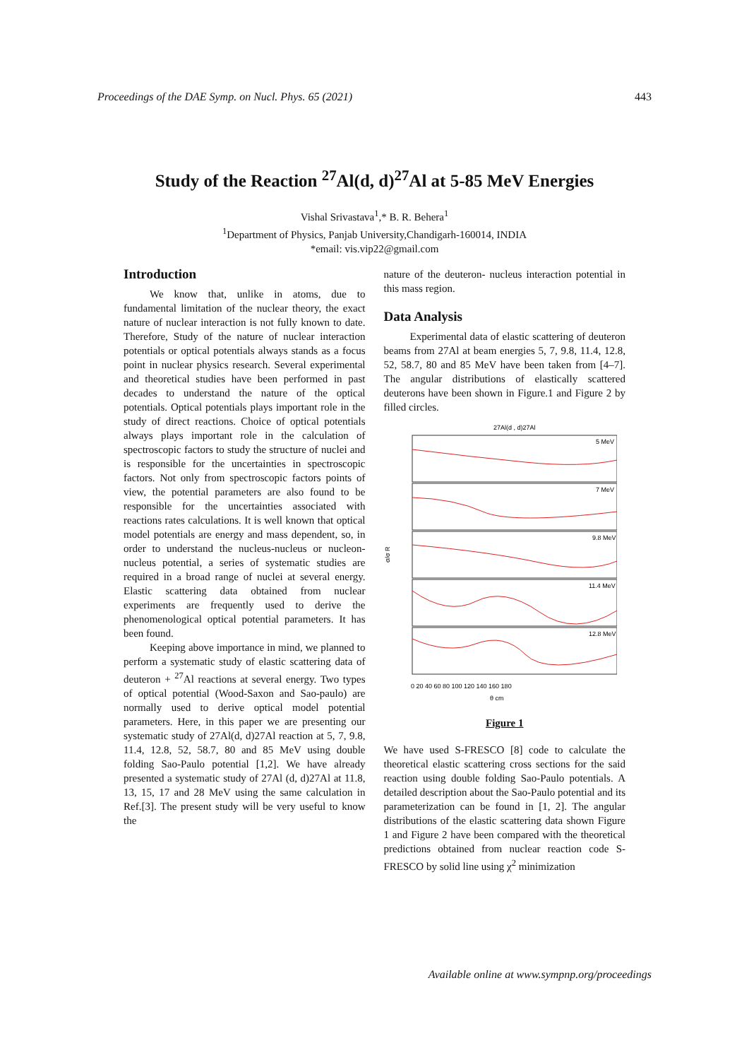Proceedings of the DAE Symp. on Nucl. Phys. 65 (2021) 443
Study of the Reaction <sup>27</sup>Al(d, d)<sup>27</sup>Al at 5-85 MeV Energies
Vishal Srivastava<sup>1</sup>,* B. R. Behera<sup>1</sup>
<sup>1</sup> Department of Physics, Panjab University,Chandigarh-160014, INDIA
*email: vis.vip22@gmail.com
Introduction
We know that, unlike in atoms, due to fundamental limitation of the nuclear theory, the exact nature of nuclear interaction is not fully known to date. Therefore, Study of the nature of nuclear interaction potentials or optical potentials always stands as a focus point in nuclear physics research. Several experimental and theoretical studies have been performed in past decades to understand the nature of the optical potentials. Optical potentials plays important role in the study of direct reactions. Choice of optical potentials always plays important role in the calculation of spectroscopic factors to study the structure of nuclei and is responsible for the uncertainties in spectroscopic factors. Not only from spectroscopic factors points of view, the potential parameters are also found to be responsible for the uncertainties associated with reactions rates calculations. It is well known that optical model potentials are energy and mass dependent, so, in order to understand the nucleus-nucleus or nucleon-nucleus potential, a series of systematic studies are required in a broad range of nuclei at several energy. Elastic scattering data obtained from nuclear experiments are frequently used to derive the phenomenological optical potential parameters. It has been found.
Keeping above importance in mind, we planned to perform a systematic study of elastic scattering data of deuteron + <sup>27</sup>Al reactions at several energy. Two types of optical potential (Wood-Saxon and Sao-paulo) are normally used to derive optical model potential parameters. Here, in this paper we are presenting our systematic study of 27Al(d, d)27Al reaction at 5, 7, 9.8, 11.4, 12.8, 52, 58.7, 80 and 85 MeV using double folding Sao-Paulo potential [1,2]. We have already presented a systematic study of 27Al (d, d)27Al at 11.8, 13, 15, 17 and 28 MeV using the same calculation in Ref.[3]. The present study will be very useful to know the
nature of the deuteron- nucleus interaction potential in this mass region.
Data Analysis
Experimental data of elastic scattering of deuteron beams from 27Al at beam energies 5, 7, 9.8, 11.4, 12.8, 52, 58.7, 80 and 85 MeV have been taken from [4–7]. The angular distributions of elastically scattered deuterons have been shown in Figure.1 and Figure 2 by filled circles.
27Al(d , d)27Al
σ/σ R
5 MeV
7 MeV
9.8 MeV
11.4 MeV
12.8 MeV
0 20 40 60 80 100 120 140 160 180
θ cm
Figure 1
We have used S-FRESCO [8] code to calculate the theoretical elastic scattering cross sections for the said reaction using double folding Sao-Paulo potentials. A detailed description about the Sao-Paulo potential and its parameterization can be found in [1, 2]. The angular distributions of the elastic scattering data shown Figure 1 and Figure 2 have been compared with the theoretical predictions obtained from nuclear reaction code S-FRESCO by solid line using χ<sup>2</sup> minimization
Available online at www.sympnp.org/proceedings